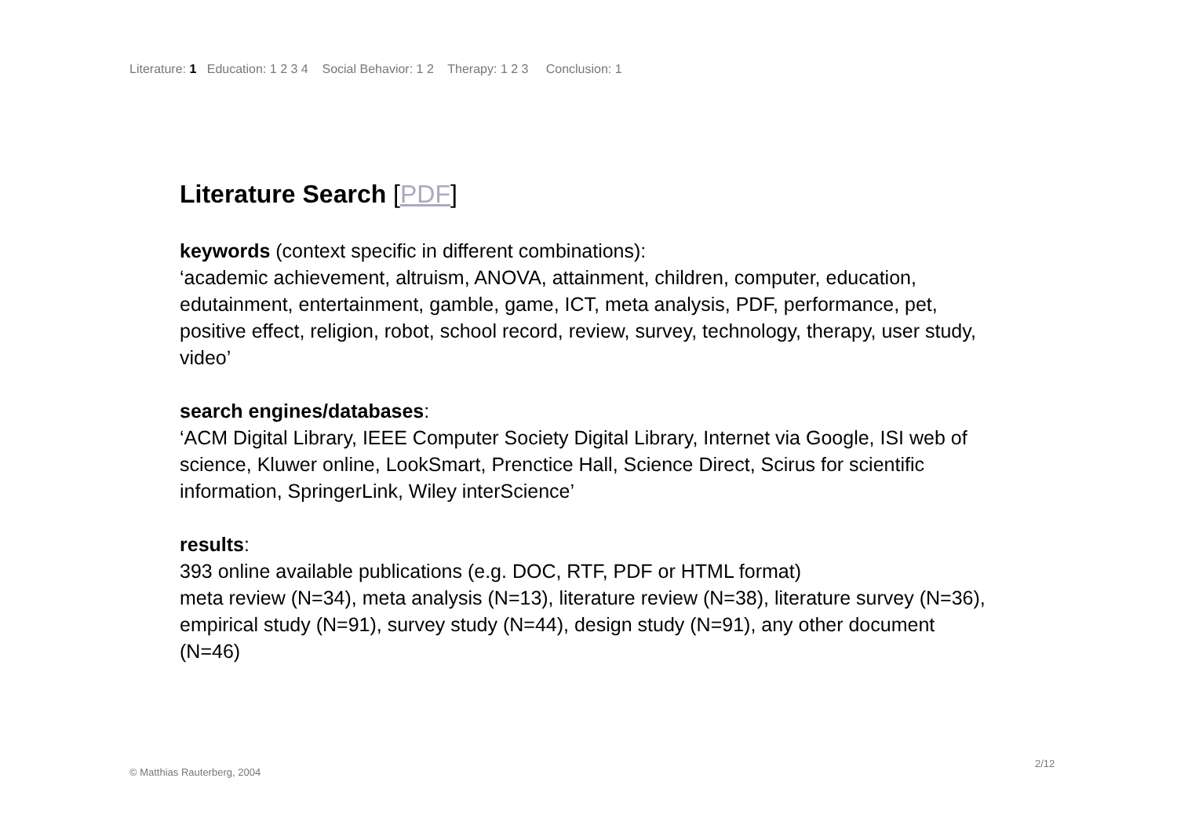Literature: 1 Education: 1 2 3 4 Social Behavior: 1 2 Therapy: 1 2 3 Conclusion: 1
Literature Search [PDF]
keywords (context specific in different combinations):
‘academic achievement, altruism, ANOVA, attainment, children, computer, education, edutainment, entertainment, gamble, game, ICT, meta analysis, PDF, performance, pet, positive effect, religion, robot, school record, review, survey, technology, therapy, user study, video’
search engines/databases:
‘ACM Digital Library, IEEE Computer Society Digital Library, Internet via Google, ISI web of science, Kluwer online, LookSmart, Prenctice Hall, Science Direct, Scirus for scientific information, SpringerLink, Wiley interScience’
results:
393 online available publications (e.g. DOC, RTF, PDF or HTML format)
meta review (N=34), meta analysis (N=13), literature review (N=38), literature survey (N=36), empirical study (N=91), survey study (N=44), design study (N=91), any other document (N=46)
2/12
© Matthias Rauterberg, 2004